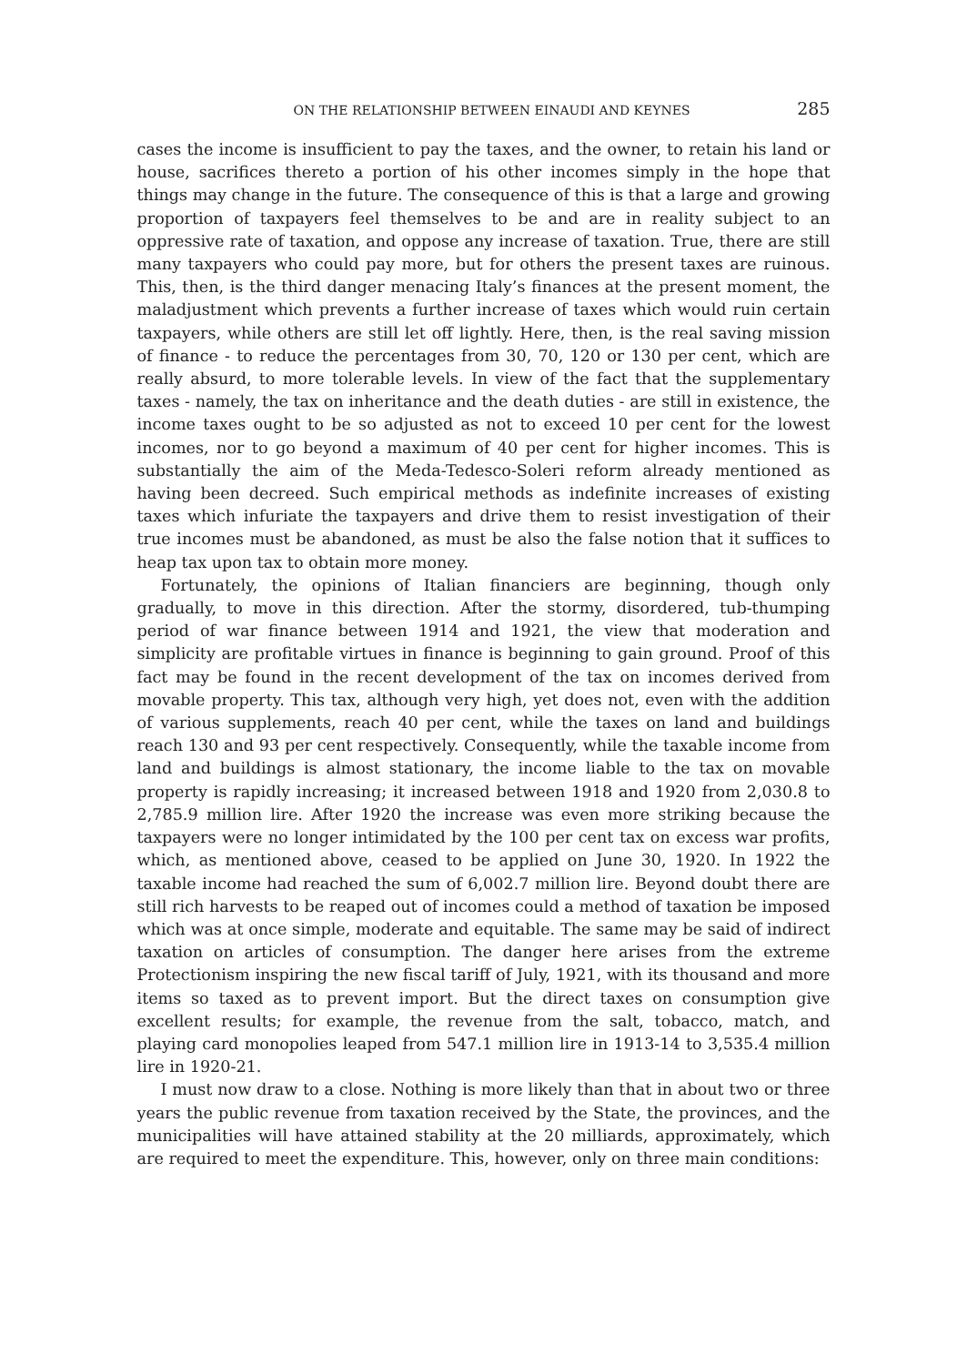ON THE RELATIONSHIP BETWEEN EINAUDI AND KEYNES 285
cases the income is insufficient to pay the taxes, and the owner, to retain his land or house, sacrifices thereto a portion of his other incomes simply in the hope that things may change in the future. The consequence of this is that a large and growing proportion of taxpayers feel themselves to be and are in reality subject to an oppressive rate of taxation, and oppose any increase of taxation. True, there are still many taxpayers who could pay more, but for others the present taxes are ruinous. This, then, is the third danger menacing Italy’s finances at the present moment, the maladjustment which prevents a further increase of taxes which would ruin certain taxpayers, while others are still let off lightly. Here, then, is the real saving mission of finance - to reduce the percentages from 30, 70, 120 or 130 per cent, which are really absurd, to more tolerable levels. In view of the fact that the supplementary taxes - namely, the tax on inheritance and the death duties - are still in existence, the income taxes ought to be so adjusted as not to exceed 10 per cent for the lowest incomes, nor to go beyond a maximum of 40 per cent for higher incomes. This is substantially the aim of the Meda-Tedesco-Soleri reform already mentioned as having been decreed. Such empirical methods as indefinite increases of existing taxes which infuriate the taxpayers and drive them to resist investigation of their true incomes must be abandoned, as must be also the false notion that it suffices to heap tax upon tax to obtain more money.
Fortunately, the opinions of Italian financiers are beginning, though only gradually, to move in this direction. After the stormy, disordered, tub-thumping period of war finance between 1914 and 1921, the view that moderation and simplicity are profitable virtues in finance is beginning to gain ground. Proof of this fact may be found in the recent development of the tax on incomes derived from movable property. This tax, although very high, yet does not, even with the addition of various supplements, reach 40 per cent, while the taxes on land and buildings reach 130 and 93 per cent respectively. Consequently, while the taxable income from land and buildings is almost stationary, the income liable to the tax on movable property is rapidly increasing; it increased between 1918 and 1920 from 2,030.8 to 2,785.9 million lire. After 1920 the increase was even more striking because the taxpayers were no longer intimidated by the 100 per cent tax on excess war profits, which, as mentioned above, ceased to be applied on June 30, 1920. In 1922 the taxable income had reached the sum of 6,002.7 million lire. Beyond doubt there are still rich harvests to be reaped out of incomes could a method of taxation be imposed which was at once simple, moderate and equitable. The same may be said of indirect taxation on articles of consumption. The danger here arises from the extreme Protectionism inspiring the new fiscal tariff of July, 1921, with its thousand and more items so taxed as to prevent import. But the direct taxes on consumption give excellent results; for example, the revenue from the salt, tobacco, match, and playing card monopolies leaped from 547.1 million lire in 1913-14 to 3,535.4 million lire in 1920-21.
I must now draw to a close. Nothing is more likely than that in about two or three years the public revenue from taxation received by the State, the provinces, and the municipalities will have attained stability at the 20 milliards, approximately, which are required to meet the expenditure. This, however, only on three main conditions: